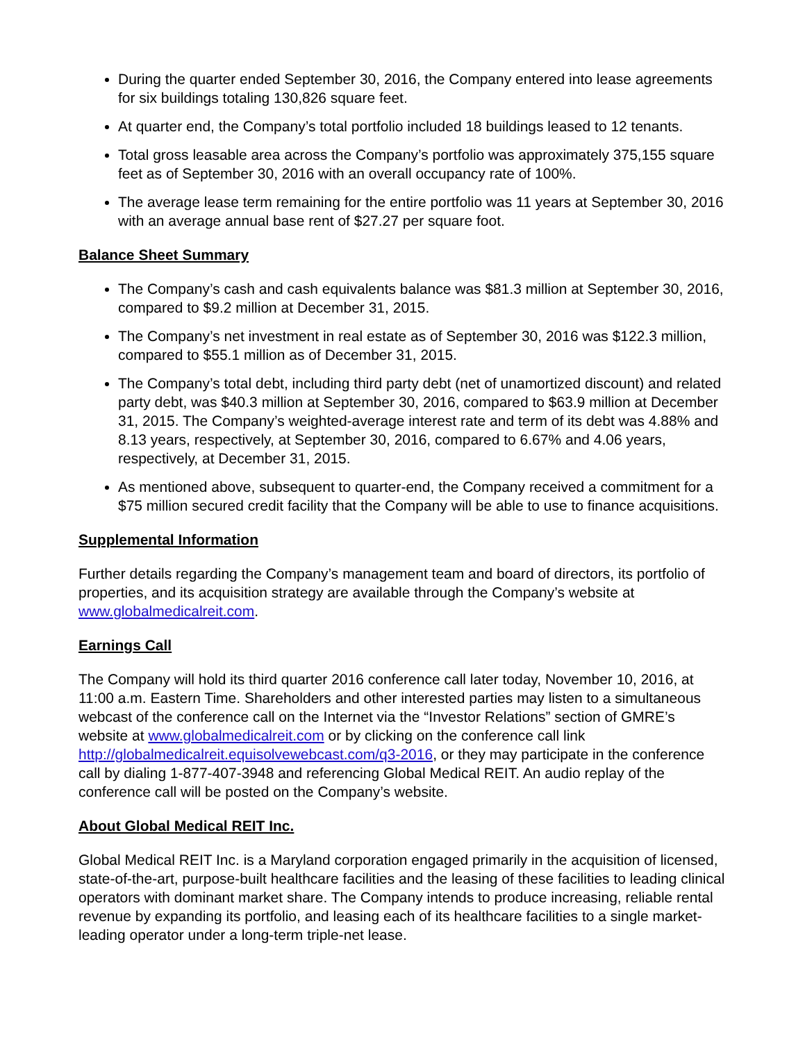During the quarter ended September 30, 2016, the Company entered into lease agreements for six buildings totaling 130,826 square feet.
At quarter end, the Company’s total portfolio included 18 buildings leased to 12 tenants.
Total gross leasable area across the Company’s portfolio was approximately 375,155 square feet as of September 30, 2016 with an overall occupancy rate of 100%.
The average lease term remaining for the entire portfolio was 11 years at September 30, 2016 with an average annual base rent of $27.27 per square foot.
Balance Sheet Summary
The Company’s cash and cash equivalents balance was $81.3 million at September 30, 2016, compared to $9.2 million at December 31, 2015.
The Company’s net investment in real estate as of September 30, 2016 was $122.3 million, compared to $55.1 million as of December 31, 2015.
The Company’s total debt, including third party debt (net of unamortized discount) and related party debt, was $40.3 million at September 30, 2016, compared to $63.9 million at December 31, 2015. The Company’s weighted-average interest rate and term of its debt was 4.88% and 8.13 years, respectively, at September 30, 2016, compared to 6.67% and 4.06 years, respectively, at December 31, 2015.
As mentioned above, subsequent to quarter-end, the Company received a commitment for a $75 million secured credit facility that the Company will be able to use to finance acquisitions.
Supplemental Information
Further details regarding the Company’s management team and board of directors, its portfolio of properties, and its acquisition strategy are available through the Company’s website at www.globalmedicalreit.com.
Earnings Call
The Company will hold its third quarter 2016 conference call later today, November 10, 2016, at 11:00 a.m. Eastern Time. Shareholders and other interested parties may listen to a simultaneous webcast of the conference call on the Internet via the “Investor Relations” section of GMRE’s website at www.globalmedicalreit.com or by clicking on the conference call link http://globalmedicalreit.equisolvewebcast.com/q3-2016, or they may participate in the conference call by dialing 1-877-407-3948 and referencing Global Medical REIT. An audio replay of the conference call will be posted on the Company’s website.
About Global Medical REIT Inc.
Global Medical REIT Inc. is a Maryland corporation engaged primarily in the acquisition of licensed, state-of-the-art, purpose-built healthcare facilities and the leasing of these facilities to leading clinical operators with dominant market share. The Company intends to produce increasing, reliable rental revenue by expanding its portfolio, and leasing each of its healthcare facilities to a single market-leading operator under a long-term triple-net lease.